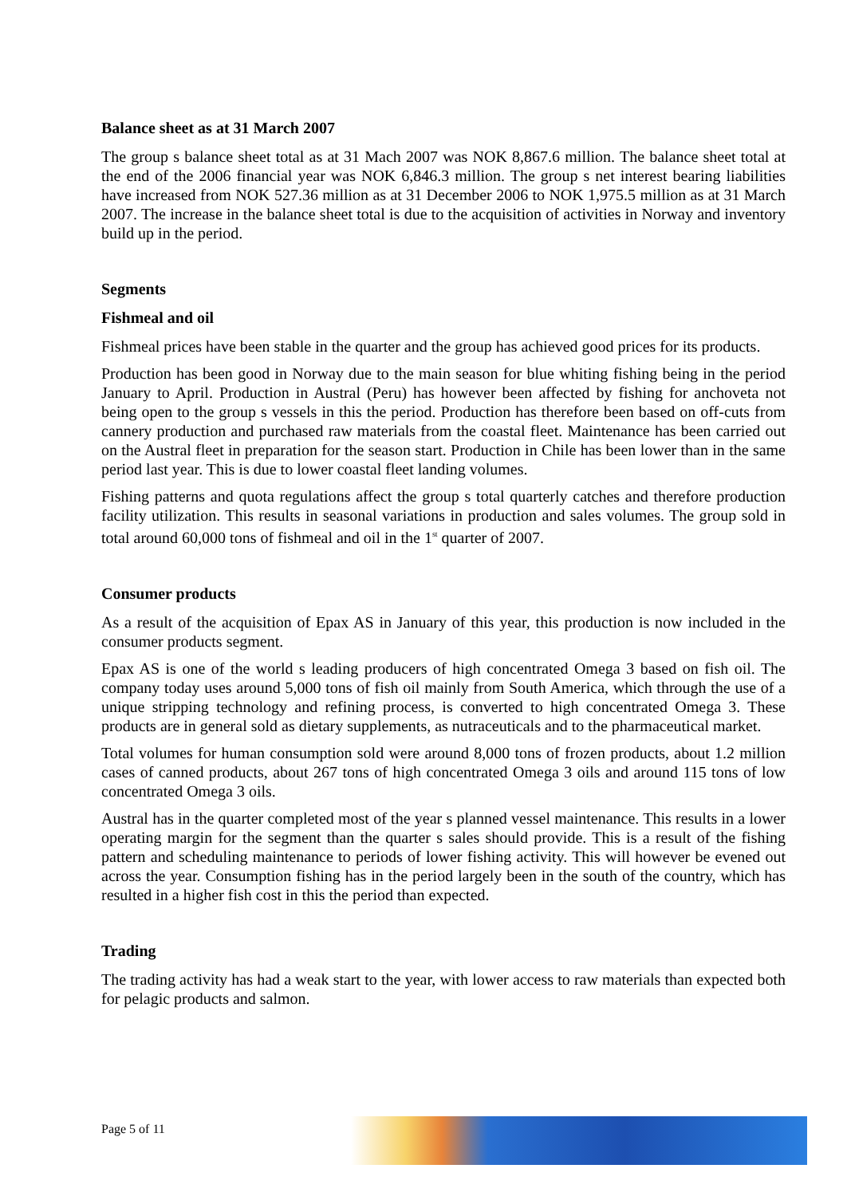Balance sheet as at 31 March 2007
The group s balance sheet total as at 31 Mach 2007 was NOK 8,867.6 million. The balance sheet total at the end of the 2006 financial year was NOK 6,846.3 million. The group s net interest bearing liabilities have increased from NOK 527.36 million as at 31 December 2006 to NOK 1,975.5 million as at 31 March 2007. The increase in the balance sheet total is due to the acquisition of activities in Norway and inventory build up in the period.
Segments
Fishmeal and oil
Fishmeal prices have been stable in the quarter and the group has achieved good prices for its products.
Production has been good in Norway due to the main season for blue whiting fishing being in the period January to April. Production in Austral (Peru) has however been affected by fishing for anchoveta not being open to the group s vessels in this the period. Production has therefore been based on off-cuts from cannery production and purchased raw materials from the coastal fleet. Maintenance has been carried out on the Austral fleet in preparation for the season start. Production in Chile has been lower than in the same period last year. This is due to lower coastal fleet landing volumes.
Fishing patterns and quota regulations affect the group s total quarterly catches and therefore production facility utilization. This results in seasonal variations in production and sales volumes. The group sold in total around 60,000 tons of fishmeal and oil in the 1<sup>st</sup> quarter of 2007.
Consumer products
As a result of the acquisition of Epax AS in January of this year, this production is now included in the consumer products segment.
Epax AS is one of the world s leading producers of high concentrated Omega 3 based on fish oil. The company today uses around 5,000 tons of fish oil mainly from South America, which through the use of a unique stripping technology and refining process, is converted to high concentrated Omega 3. These products are in general sold as dietary supplements, as nutraceuticals and to the pharmaceutical market.
Total volumes for human consumption sold were around 8,000 tons of frozen products, about 1.2 million cases of canned products, about 267 tons of high concentrated Omega 3 oils and around 115 tons of low concentrated Omega 3 oils.
Austral has in the quarter completed most of the year s planned vessel maintenance. This results in a lower operating margin for the segment than the quarter s sales should provide. This is a result of the fishing pattern and scheduling maintenance to periods of lower fishing activity. This will however be evened out across the year. Consumption fishing has in the period largely been in the south of the country, which has resulted in a higher fish cost in this the period than expected.
Trading
The trading activity has had a weak start to the year, with lower access to raw materials than expected both for pelagic products and salmon.
Page 5 of 11